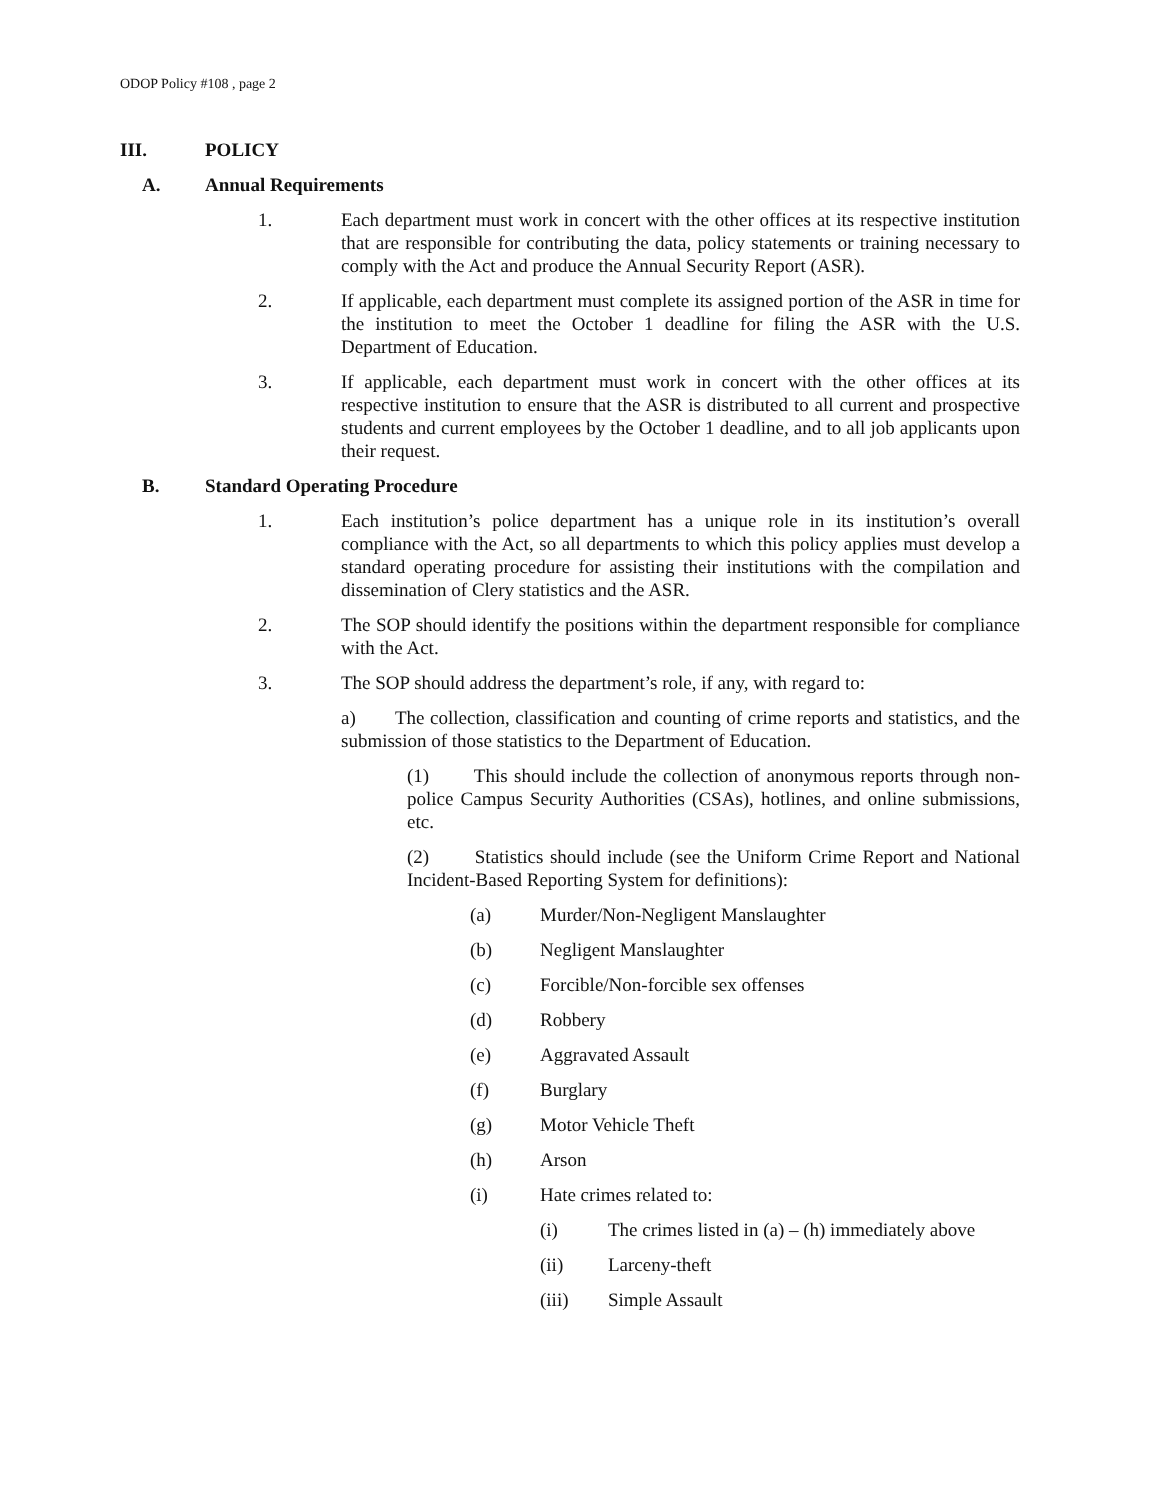ODOP Policy #108 , page 2
III. POLICY
A. Annual Requirements
1. Each department must work in concert with the other offices at its respective institution that are responsible for contributing the data, policy statements or training necessary to comply with the Act and produce the Annual Security Report (ASR).
2. If applicable, each department must complete its assigned portion of the ASR in time for the institution to meet the October 1 deadline for filing the ASR with the U.S. Department of Education.
3. If applicable, each department must work in concert with the other offices at its respective institution to ensure that the ASR is distributed to all current and prospective students and current employees by the October 1 deadline, and to all job applicants upon their request.
B. Standard Operating Procedure
1. Each institution’s police department has a unique role in its institution’s overall compliance with the Act, so all departments to which this policy applies must develop a standard operating procedure for assisting their institutions with the compilation and dissemination of Clery statistics and the ASR.
2. The SOP should identify the positions within the department responsible for compliance with the Act.
3. The SOP should address the department’s role, if any, with regard to:
a) The collection, classification and counting of crime reports and statistics, and the submission of those statistics to the Department of Education.
(1) This should include the collection of anonymous reports through non-police Campus Security Authorities (CSAs), hotlines, and online submissions, etc.
(2) Statistics should include (see the Uniform Crime Report and National Incident-Based Reporting System for definitions):
(a) Murder/Non-Negligent Manslaughter
(b) Negligent Manslaughter
(c) Forcible/Non-forcible sex offenses
(d) Robbery
(e) Aggravated Assault
(f) Burglary
(g) Motor Vehicle Theft
(h) Arson
(i) Hate crimes related to:
(i) The crimes listed in (a) – (h) immediately above
(ii) Larceny-theft
(iii) Simple Assault